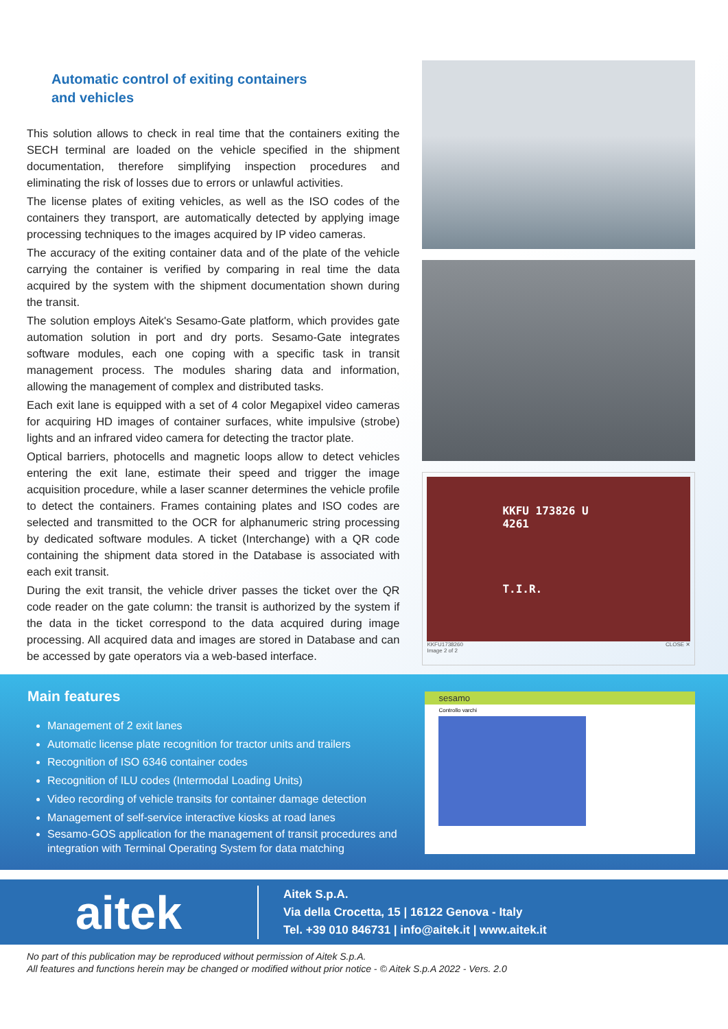Automatic control of exiting containers
and vehicles
This solution allows to check in real time that the containers exiting the SECH terminal are loaded on the vehicle specified in the shipment documentation, therefore simplifying inspection procedures and eliminating the risk of losses due to errors or unlawful activities.
The license plates of exiting vehicles, as well as the ISO codes of the containers they transport, are automatically detected by applying image processing techniques to the images acquired by IP video cameras.
The accuracy of the exiting container data and of the plate of the vehicle carrying the container is verified by comparing in real time the data acquired by the system with the shipment documentation shown during the transit.
The solution employs Aitek's Sesamo-Gate platform, which provides gate automation solution in port and dry ports. Sesamo-Gate integrates software modules, each one coping with a specific task in transit management process. The modules sharing data and information, allowing the management of complex and distributed tasks.
Each exit lane is equipped with a set of 4 color Megapixel video cameras for acquiring HD images of container surfaces, white impulsive (strobe) lights and an infrared video camera for detecting the tractor plate.
Optical barriers, photocells and magnetic loops allow to detect vehicles entering the exit lane, estimate their speed and trigger the image acquisition procedure, while a laser scanner determines the vehicle profile to detect the containers. Frames containing plates and ISO codes are selected and transmitted to the OCR for alphanumeric string processing by dedicated software modules. A ticket (Interchange) with a QR code containing the shipment data stored in the Database is associated with each exit transit.
During the exit transit, the vehicle driver passes the ticket over the QR code reader on the gate column: the transit is authorized by the system if the data in the ticket correspond to the data acquired during image processing. All acquired data and images are stored in Database and can be accessed by gate operators via a web-based interface.
KKFU 173826 U
4261
T.I.R.
KKFU1738260
Image 2 of 2 CLOSE ✕
Main features
Management of 2 exit lanes
Automatic license plate recognition for tractor units and trailers
Recognition of ISO 6346 container codes
Recognition of ILU codes (Intermodal Loading Units)
Video recording of vehicle transits for container damage detection
Management of self-service interactive kiosks at road lanes
Sesamo-GOS application for the management of transit procedures and integration with Terminal Operating System for data matching
sesamo
Controllo varchi
aitek
Aitek S.p.A.
Via della Crocetta, 15 | 16122 Genova - Italy
Tel. +39 010 846731 | info@aitek.it | www.aitek.it
No part of this publication may be reproduced without permission of Aitek S.p.A.
All features and functions herein may be changed or modified without prior notice - © Aitek S.p.A 2022 - Vers. 2.0